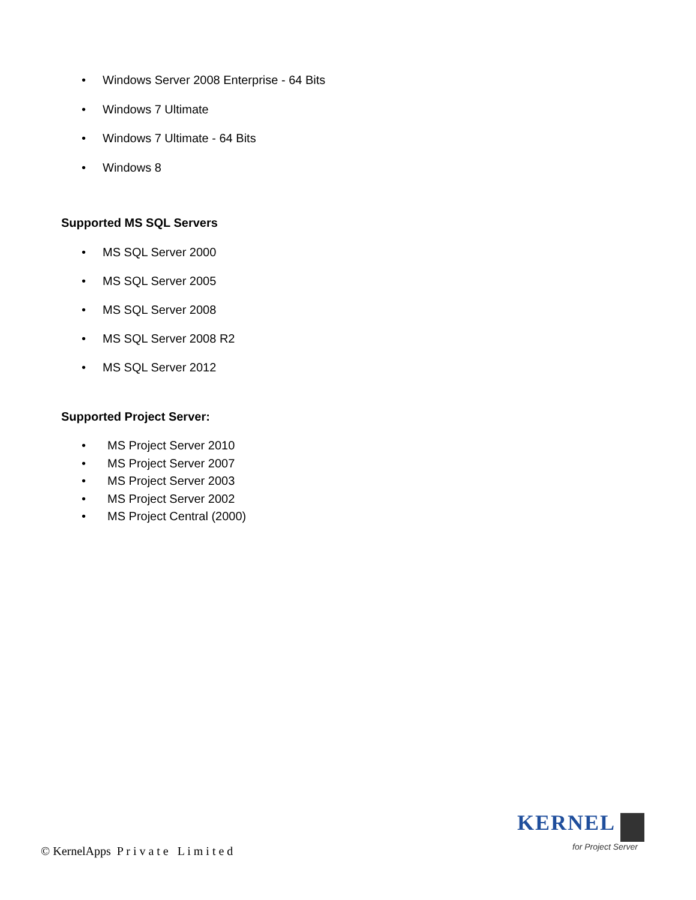• Windows Server 2008 Enterprise - 64 Bits
• Windows 7 Ultimate
• Windows 7 Ultimate - 64 Bits
• Windows 8
Supported MS SQL Servers
• MS SQL Server 2000
• MS SQL Server 2005
• MS SQL Server 2008
• MS SQL Server 2008 R2
• MS SQL Server 2012
Supported Project Server:
• MS Project Server 2010
• MS Project Server 2007
• MS Project Server 2003
• MS Project Server 2002
• MS Project Central (2000)
© KernelApps P r i v a t e L i m i t e d
KERNEL
for Project Server